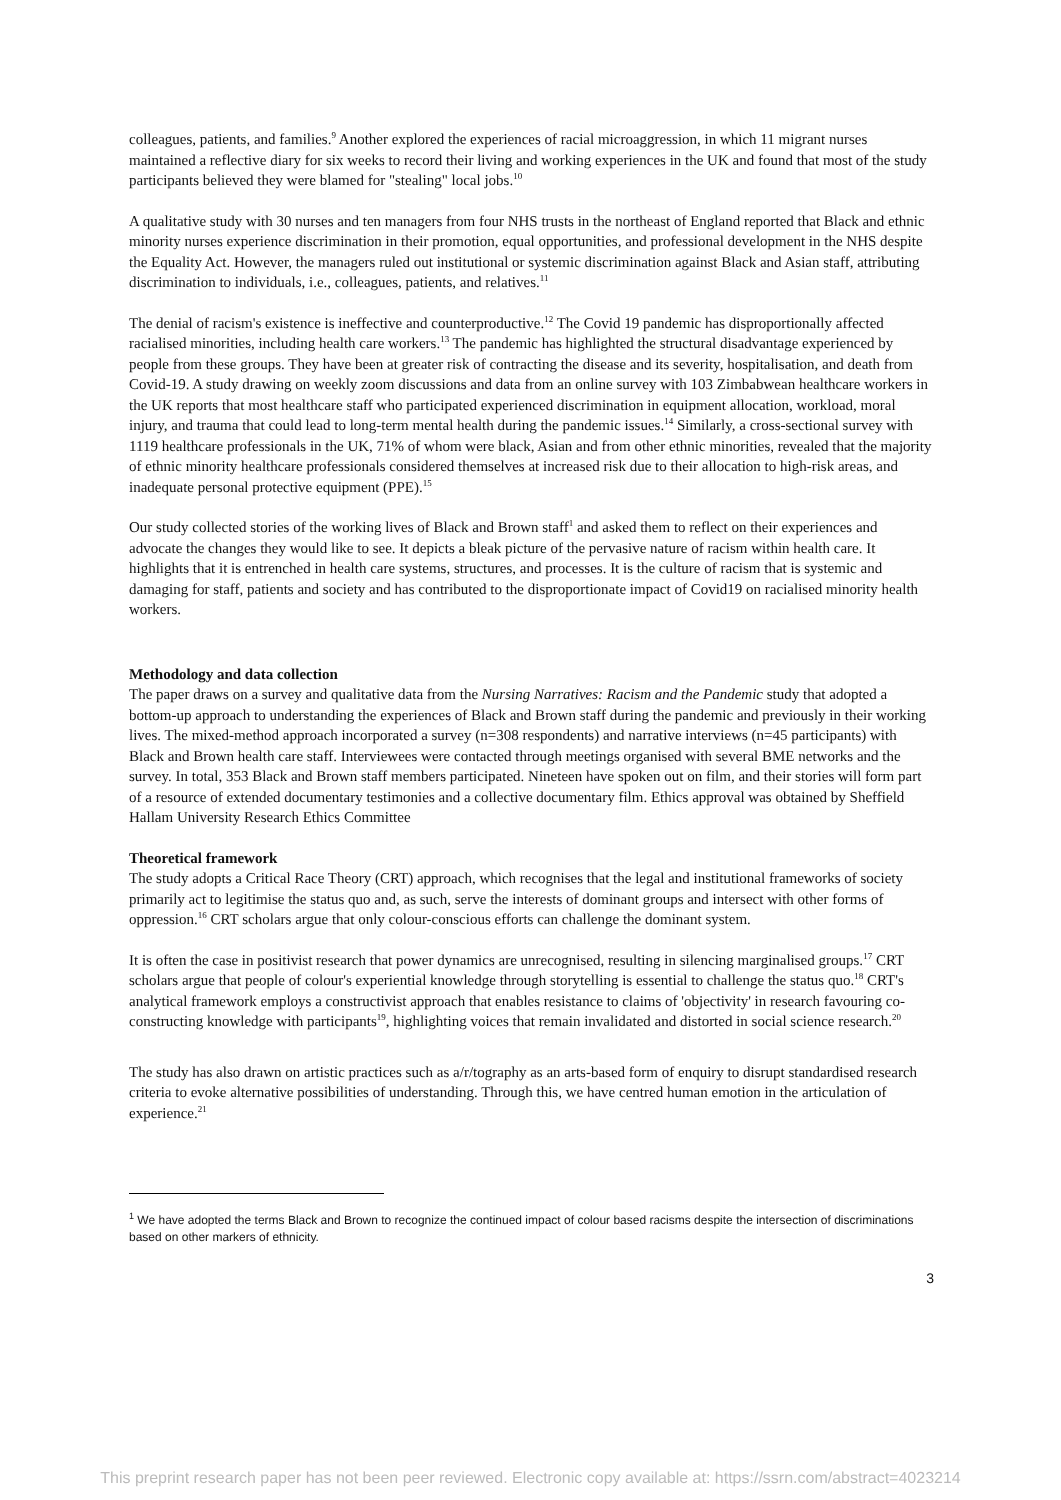colleagues, patients, and families.<sup>9</sup> Another explored the experiences of racial microaggression, in which 11 migrant nurses maintained a reflective diary for six weeks to record their living and working experiences in the UK and found that most of the study participants believed they were blamed for "stealing" local jobs.<sup>10</sup>
A qualitative study with 30 nurses and ten managers from four NHS trusts in the northeast of England reported that Black and ethnic minority nurses experience discrimination in their promotion, equal opportunities, and professional development in the NHS despite the Equality Act. However, the managers ruled out institutional or systemic discrimination against Black and Asian staff, attributing discrimination to individuals, i.e., colleagues, patients, and relatives.<sup>11</sup>
The denial of racism's existence is ineffective and counterproductive.<sup>12</sup> The Covid 19 pandemic has disproportionally affected racialised minorities, including health care workers.<sup>13</sup> The pandemic has highlighted the structural disadvantage experienced by people from these groups. They have been at greater risk of contracting the disease and its severity, hospitalisation, and death from Covid-19. A study drawing on weekly zoom discussions and data from an online survey with 103 Zimbabwean healthcare workers in the UK reports that most healthcare staff who participated experienced discrimination in equipment allocation, workload, moral injury, and trauma that could lead to long-term mental health during the pandemic issues.<sup>14</sup> Similarly, a cross-sectional survey with 1119 healthcare professionals in the UK, 71% of whom were black, Asian and from other ethnic minorities, revealed that the majority of ethnic minority healthcare professionals considered themselves at increased risk due to their allocation to high-risk areas, and inadequate personal protective equipment (PPE).<sup>15</sup>
Our study collected stories of the working lives of Black and Brown staff<sup>1</sup> and asked them to reflect on their experiences and advocate the changes they would like to see. It depicts a bleak picture of the pervasive nature of racism within health care. It highlights that it is entrenched in health care systems, structures, and processes. It is the culture of racism that is systemic and damaging for staff, patients and society and has contributed to the disproportionate impact of Covid19 on racialised minority health workers.
Methodology and data collection
The paper draws on a survey and qualitative data from the Nursing Narratives: Racism and the Pandemic study that adopted a bottom-up approach to understanding the experiences of Black and Brown staff during the pandemic and previously in their working lives. The mixed-method approach incorporated a survey (n=308 respondents) and narrative interviews (n=45 participants) with Black and Brown health care staff. Interviewees were contacted through meetings organised with several BME networks and the survey. In total, 353 Black and Brown staff members participated. Nineteen have spoken out on film, and their stories will form part of a resource of extended documentary testimonies and a collective documentary film. Ethics approval was obtained by Sheffield Hallam University Research Ethics Committee
Theoretical framework
The study adopts a Critical Race Theory (CRT) approach, which recognises that the legal and institutional frameworks of society primarily act to legitimise the status quo and, as such, serve the interests of dominant groups and intersect with other forms of oppression.<sup>16</sup> CRT scholars argue that only colour-conscious efforts can challenge the dominant system.
It is often the case in positivist research that power dynamics are unrecognised, resulting in silencing marginalised groups.<sup>17</sup> CRT scholars argue that people of colour's experiential knowledge through storytelling is essential to challenge the status quo.<sup>18</sup> CRT's analytical framework employs a constructivist approach that enables resistance to claims of 'objectivity' in research favouring co-constructing knowledge with participants<sup>19</sup>, highlighting voices that remain invalidated and distorted in social science research.<sup>20</sup>
The study has also drawn on artistic practices such as a/r/tography as an arts-based form of enquiry to disrupt standardised research criteria to evoke alternative possibilities of understanding. Through this, we have centred human emotion in the articulation of experience.<sup>21</sup>
<sup>1</sup> We have adopted the terms Black and Brown to recognize the continued impact of colour based racisms despite the intersection of discriminations based on other markers of ethnicity.
3
This preprint research paper has not been peer reviewed. Electronic copy available at: https://ssrn.com/abstract=4023214